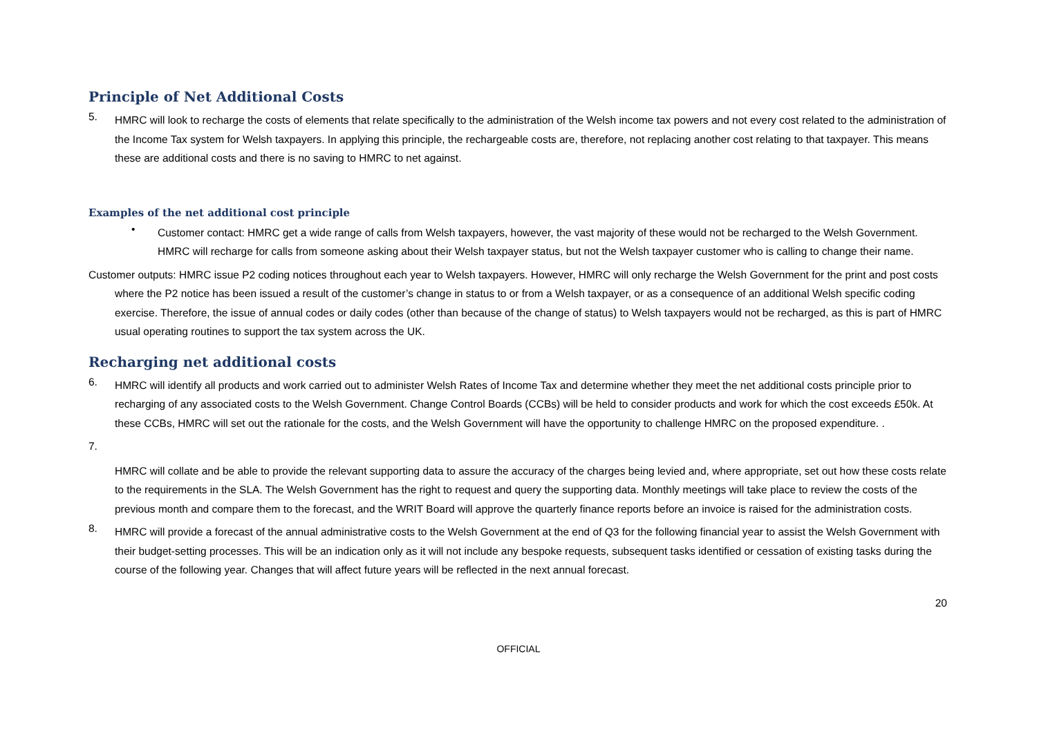Principle of Net Additional Costs
5.
HMRC will look to recharge the costs of elements that relate specifically to the administration of the Welsh income tax powers and not every cost related to the administration of the Income Tax system for Welsh taxpayers. In applying this principle, the rechargeable costs are, therefore, not replacing another cost relating to that taxpayer. This means these are additional costs and there is no saving to HMRC to net against.
Examples of the net additional cost principle
•
Customer contact: HMRC get a wide range of calls from Welsh taxpayers, however, the vast majority of these would not be recharged to the Welsh Government. HMRC will recharge for calls from someone asking about their Welsh taxpayer status, but not the Welsh taxpayer customer who is calling to change their name.
Customer outputs: HMRC issue P2 coding notices throughout each year to Welsh taxpayers. However, HMRC will only recharge the Welsh Government for the print and post costs where the P2 notice has been issued a result of the customer’s change in status to or from a Welsh taxpayer, or as a consequence of an additional Welsh specific coding exercise. Therefore, the issue of annual codes or daily codes (other than because of the change of status) to Welsh taxpayers would not be recharged, as this is part of HMRC usual operating routines to support the tax system across the UK.
Recharging net additional costs
6.
HMRC will identify all products and work carried out to administer Welsh Rates of Income Tax and determine whether they meet the net additional costs principle prior to recharging of any associated costs to the Welsh Government. Change Control Boards (CCBs) will be held to consider products and work for which the cost exceeds £50k. At these CCBs, HMRC will set out the rationale for the costs, and the Welsh Government will have the opportunity to challenge HMRC on the proposed expenditure. .
7.
HMRC will collate and be able to provide the relevant supporting data to assure the accuracy of the charges being levied and, where appropriate, set out how these costs relate to the requirements in the SLA. The Welsh Government has the right to request and query the supporting data. Monthly meetings will take place to review the costs of the previous month and compare them to the forecast, and the WRIT Board will approve the quarterly finance reports before an invoice is raised for the administration costs.
8.
HMRC will provide a forecast of the annual administrative costs to the Welsh Government at the end of Q3 for the following financial year to assist the Welsh Government with their budget-setting processes. This will be an indication only as it will not include any bespoke requests, subsequent tasks identified or cessation of existing tasks during the course of the following year. Changes that will affect future years will be reflected in the next annual forecast.
20
OFFICIAL